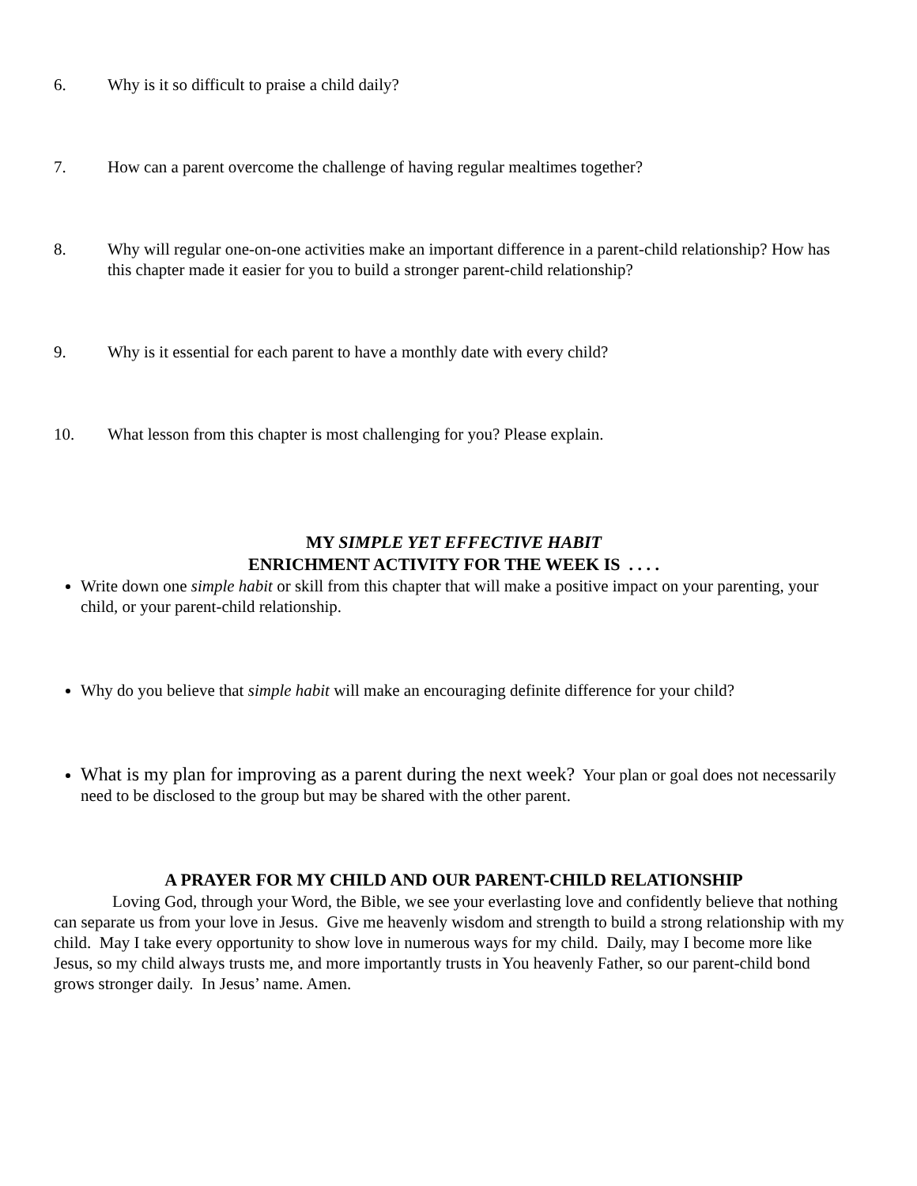6. Why is it so difficult to praise a child daily?
7. How can a parent overcome the challenge of having regular mealtimes together?
8. Why will regular one-on-one activities make an important difference in a parent-child relationship? How has this chapter made it easier for you to build a stronger parent-child relationship?
9. Why is it essential for each parent to have a monthly date with every child?
10. What lesson from this chapter is most challenging for you? Please explain.
MY SIMPLE YET EFFECTIVE HABIT
ENRICHMENT ACTIVITY FOR THE WEEK IS . . . .
Write down one simple habit or skill from this chapter that will make a positive impact on your parenting, your child, or your parent-child relationship.
Why do you believe that simple habit will make an encouraging definite difference for your child?
What is my plan for improving as a parent during the next week? Your plan or goal does not necessarily need to be disclosed to the group but may be shared with the other parent.
A PRAYER FOR MY CHILD AND OUR PARENT-CHILD RELATIONSHIP
Loving God, through your Word, the Bible, we see your everlasting love and confidently believe that nothing can separate us from your love in Jesus. Give me heavenly wisdom and strength to build a strong relationship with my child. May I take every opportunity to show love in numerous ways for my child. Daily, may I become more like Jesus, so my child always trusts me, and more importantly trusts in You heavenly Father, so our parent-child bond grows stronger daily. In Jesus’ name. Amen.